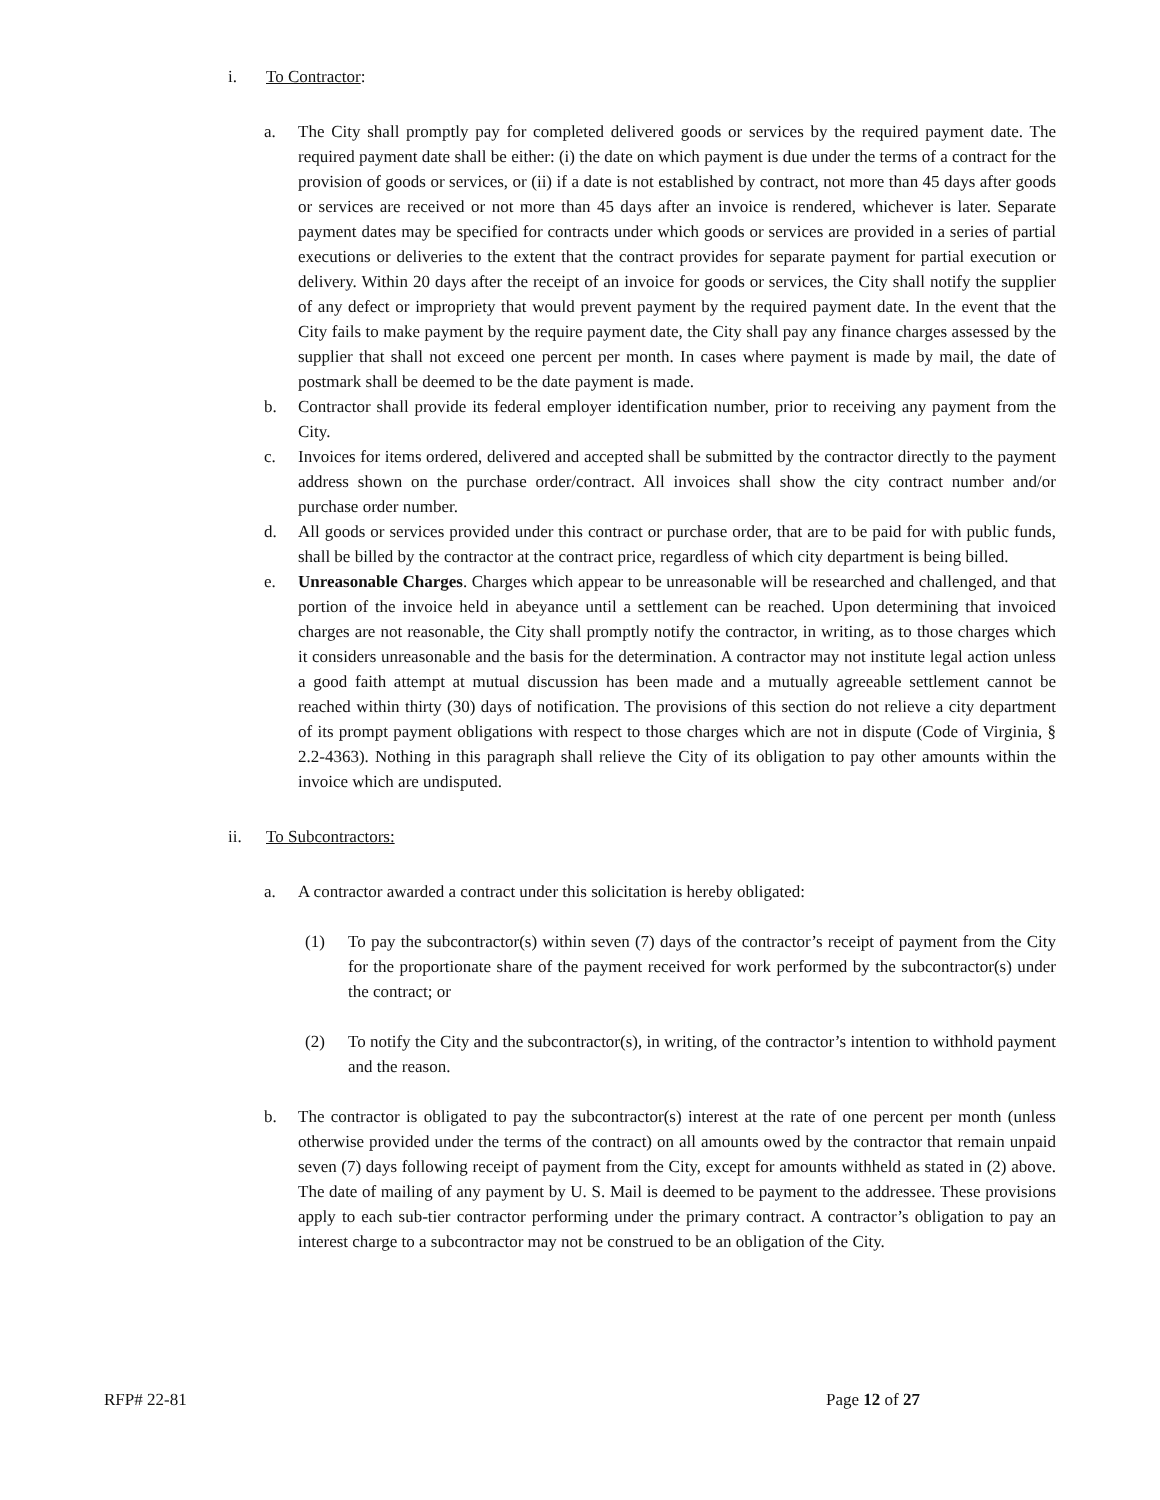i. To Contractor:
a. The City shall promptly pay for completed delivered goods or services by the required payment date. The required payment date shall be either: (i) the date on which payment is due under the terms of a contract for the provision of goods or services, or (ii) if a date is not established by contract, not more than 45 days after goods or services are received or not more than 45 days after an invoice is rendered, whichever is later. Separate payment dates may be specified for contracts under which goods or services are provided in a series of partial executions or deliveries to the extent that the contract provides for separate payment for partial execution or delivery. Within 20 days after the receipt of an invoice for goods or services, the City shall notify the supplier of any defect or impropriety that would prevent payment by the required payment date. In the event that the City fails to make payment by the require payment date, the City shall pay any finance charges assessed by the supplier that shall not exceed one percent per month. In cases where payment is made by mail, the date of postmark shall be deemed to be the date payment is made.
b. Contractor shall provide its federal employer identification number, prior to receiving any payment from the City.
c. Invoices for items ordered, delivered and accepted shall be submitted by the contractor directly to the payment address shown on the purchase order/contract. All invoices shall show the city contract number and/or purchase order number.
d. All goods or services provided under this contract or purchase order, that are to be paid for with public funds, shall be billed by the contractor at the contract price, regardless of which city department is being billed.
e. Unreasonable Charges. Charges which appear to be unreasonable will be researched and challenged, and that portion of the invoice held in abeyance until a settlement can be reached. Upon determining that invoiced charges are not reasonable, the City shall promptly notify the contractor, in writing, as to those charges which it considers unreasonable and the basis for the determination. A contractor may not institute legal action unless a good faith attempt at mutual discussion has been made and a mutually agreeable settlement cannot be reached within thirty (30) days of notification. The provisions of this section do not relieve a city department of its prompt payment obligations with respect to those charges which are not in dispute (Code of Virginia, § 2.2-4363). Nothing in this paragraph shall relieve the City of its obligation to pay other amounts within the invoice which are undisputed.
ii. To Subcontractors:
a. A contractor awarded a contract under this solicitation is hereby obligated:
(1) To pay the subcontractor(s) within seven (7) days of the contractor’s receipt of payment from the City for the proportionate share of the payment received for work performed by the subcontractor(s) under the contract; or
(2) To notify the City and the subcontractor(s), in writing, of the contractor’s intention to withhold payment and the reason.
b. The contractor is obligated to pay the subcontractor(s) interest at the rate of one percent per month (unless otherwise provided under the terms of the contract) on all amounts owed by the contractor that remain unpaid seven (7) days following receipt of payment from the City, except for amounts withheld as stated in (2) above. The date of mailing of any payment by U. S. Mail is deemed to be payment to the addressee. These provisions apply to each sub-tier contractor performing under the primary contract. A contractor’s obligation to pay an interest charge to a subcontractor may not be construed to be an obligation of the City.
RFP# 22-81 Page 12 of 27